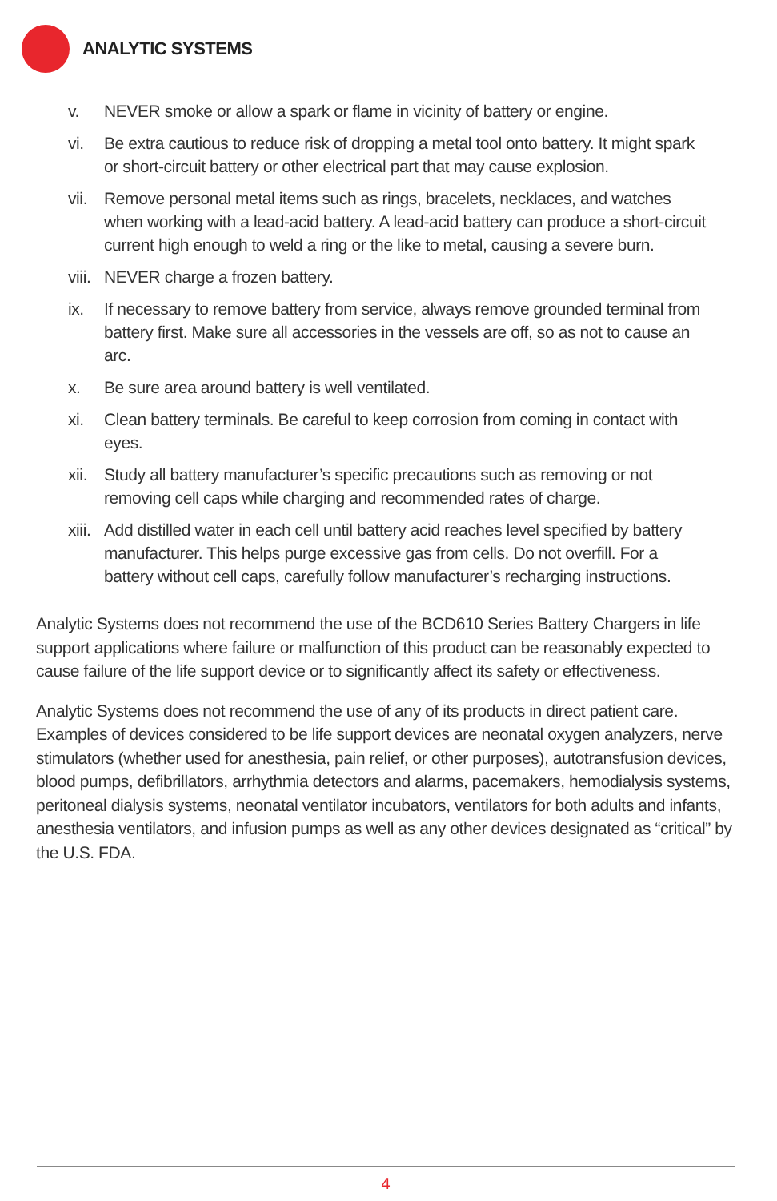ANALYTIC SYSTEMS
v. NEVER smoke or allow a spark or flame in vicinity of battery or engine.
vi. Be extra cautious to reduce risk of dropping a metal tool onto battery. It might spark or short-circuit battery or other electrical part that may cause explosion.
vii. Remove personal metal items such as rings, bracelets, necklaces, and watches when working with a lead-acid battery. A lead-acid battery can produce a short-circuit current high enough to weld a ring or the like to metal, causing a severe burn.
viii. NEVER charge a frozen battery.
ix. If necessary to remove battery from service, always remove grounded terminal from battery first. Make sure all accessories in the vessels are off, so as not to cause an arc.
x. Be sure area around battery is well ventilated.
xi. Clean battery terminals. Be careful to keep corrosion from coming in contact with eyes.
xii. Study all battery manufacturer’s specific precautions such as removing or not removing cell caps while charging and recommended rates of charge.
xiii. Add distilled water in each cell until battery acid reaches level specified by battery manufacturer. This helps purge excessive gas from cells. Do not overfill. For a battery without cell caps, carefully follow manufacturer’s recharging instructions.
Analytic Systems does not recommend the use of the BCD610 Series Battery Chargers in life support applications where failure or malfunction of this product can be reasonably expected to cause failure of the life support device or to significantly affect its safety or effectiveness.
Analytic Systems does not recommend the use of any of its products in direct patient care. Examples of devices considered to be life support devices are neonatal oxygen analyzers, nerve stimulators (whether used for anesthesia, pain relief, or other purposes), autotransfusion devices, blood pumps, defibrillators, arrhythmia detectors and alarms, pacemakers, hemodialysis systems, peritoneal dialysis systems, neonatal ventilator incubators, ventilators for both adults and infants, anesthesia ventilators, and infusion pumps as well as any other devices designated as “critical” by the U.S. FDA.
4